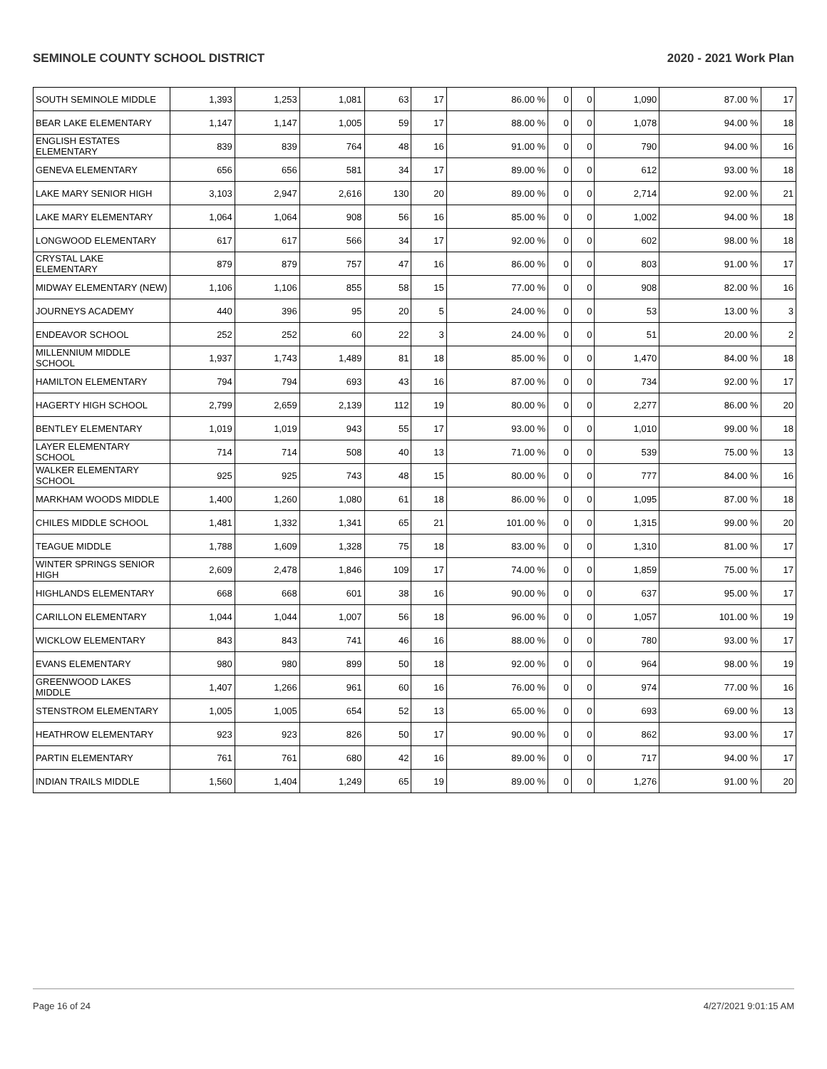SEMINOLE COUNTY SCHOOL DISTRICT 2020 - 2021 Work Plan
| SOUTH SEMINOLE MIDDLE | 1,393 | 1,253 | 1,081 | 63 | 17 | 86.00 % | 0 | 0 | 1,090 | 87.00 % | 17 |
| BEAR LAKE ELEMENTARY | 1,147 | 1,147 | 1,005 | 59 | 17 | 88.00 % | 0 | 0 | 1,078 | 94.00 % | 18 |
| ENGLISH ESTATES ELEMENTARY | 839 | 839 | 764 | 48 | 16 | 91.00 % | 0 | 0 | 790 | 94.00 % | 16 |
| GENEVA ELEMENTARY | 656 | 656 | 581 | 34 | 17 | 89.00 % | 0 | 0 | 612 | 93.00 % | 18 |
| LAKE MARY SENIOR HIGH | 3,103 | 2,947 | 2,616 | 130 | 20 | 89.00 % | 0 | 0 | 2,714 | 92.00 % | 21 |
| LAKE MARY ELEMENTARY | 1,064 | 1,064 | 908 | 56 | 16 | 85.00 % | 0 | 0 | 1,002 | 94.00 % | 18 |
| LONGWOOD ELEMENTARY | 617 | 617 | 566 | 34 | 17 | 92.00 % | 0 | 0 | 602 | 98.00 % | 18 |
| CRYSTAL LAKE ELEMENTARY | 879 | 879 | 757 | 47 | 16 | 86.00 % | 0 | 0 | 803 | 91.00 % | 17 |
| MIDWAY ELEMENTARY (NEW) | 1,106 | 1,106 | 855 | 58 | 15 | 77.00 % | 0 | 0 | 908 | 82.00 % | 16 |
| JOURNEYS ACADEMY | 440 | 396 | 95 | 20 | 5 | 24.00 % | 0 | 0 | 53 | 13.00 % | 3 |
| ENDEAVOR SCHOOL | 252 | 252 | 60 | 22 | 3 | 24.00 % | 0 | 0 | 51 | 20.00 % | 2 |
| MILLENNIUM MIDDLE SCHOOL | 1,937 | 1,743 | 1,489 | 81 | 18 | 85.00 % | 0 | 0 | 1,470 | 84.00 % | 18 |
| HAMILTON ELEMENTARY | 794 | 794 | 693 | 43 | 16 | 87.00 % | 0 | 0 | 734 | 92.00 % | 17 |
| HAGERTY HIGH SCHOOL | 2,799 | 2,659 | 2,139 | 112 | 19 | 80.00 % | 0 | 0 | 2,277 | 86.00 % | 20 |
| BENTLEY ELEMENTARY | 1,019 | 1,019 | 943 | 55 | 17 | 93.00 % | 0 | 0 | 1,010 | 99.00 % | 18 |
| LAYER ELEMENTARY SCHOOL | 714 | 714 | 508 | 40 | 13 | 71.00 % | 0 | 0 | 539 | 75.00 % | 13 |
| WALKER ELEMENTARY SCHOOL | 925 | 925 | 743 | 48 | 15 | 80.00 % | 0 | 0 | 777 | 84.00 % | 16 |
| MARKHAM WOODS MIDDLE | 1,400 | 1,260 | 1,080 | 61 | 18 | 86.00 % | 0 | 0 | 1,095 | 87.00 % | 18 |
| CHILES MIDDLE SCHOOL | 1,481 | 1,332 | 1,341 | 65 | 21 | 101.00 % | 0 | 0 | 1,315 | 99.00 % | 20 |
| TEAGUE MIDDLE | 1,788 | 1,609 | 1,328 | 75 | 18 | 83.00 % | 0 | 0 | 1,310 | 81.00 % | 17 |
| WINTER SPRINGS SENIOR HIGH | 2,609 | 2,478 | 1,846 | 109 | 17 | 74.00 % | 0 | 0 | 1,859 | 75.00 % | 17 |
| HIGHLANDS ELEMENTARY | 668 | 668 | 601 | 38 | 16 | 90.00 % | 0 | 0 | 637 | 95.00 % | 17 |
| CARILLON ELEMENTARY | 1,044 | 1,044 | 1,007 | 56 | 18 | 96.00 % | 0 | 0 | 1,057 | 101.00 % | 19 |
| WICKLOW ELEMENTARY | 843 | 843 | 741 | 46 | 16 | 88.00 % | 0 | 0 | 780 | 93.00 % | 17 |
| EVANS ELEMENTARY | 980 | 980 | 899 | 50 | 18 | 92.00 % | 0 | 0 | 964 | 98.00 % | 19 |
| GREENWOOD LAKES MIDDLE | 1,407 | 1,266 | 961 | 60 | 16 | 76.00 % | 0 | 0 | 974 | 77.00 % | 16 |
| STENSTROM ELEMENTARY | 1,005 | 1,005 | 654 | 52 | 13 | 65.00 % | 0 | 0 | 693 | 69.00 % | 13 |
| HEATHROW ELEMENTARY | 923 | 923 | 826 | 50 | 17 | 90.00 % | 0 | 0 | 862 | 93.00 % | 17 |
| PARTIN ELEMENTARY | 761 | 761 | 680 | 42 | 16 | 89.00 % | 0 | 0 | 717 | 94.00 % | 17 |
| INDIAN TRAILS MIDDLE | 1,560 | 1,404 | 1,249 | 65 | 19 | 89.00 % | 0 | 0 | 1,276 | 91.00 % | 20 |
Page 16 of 24 4/27/2021 9:01:15 AM